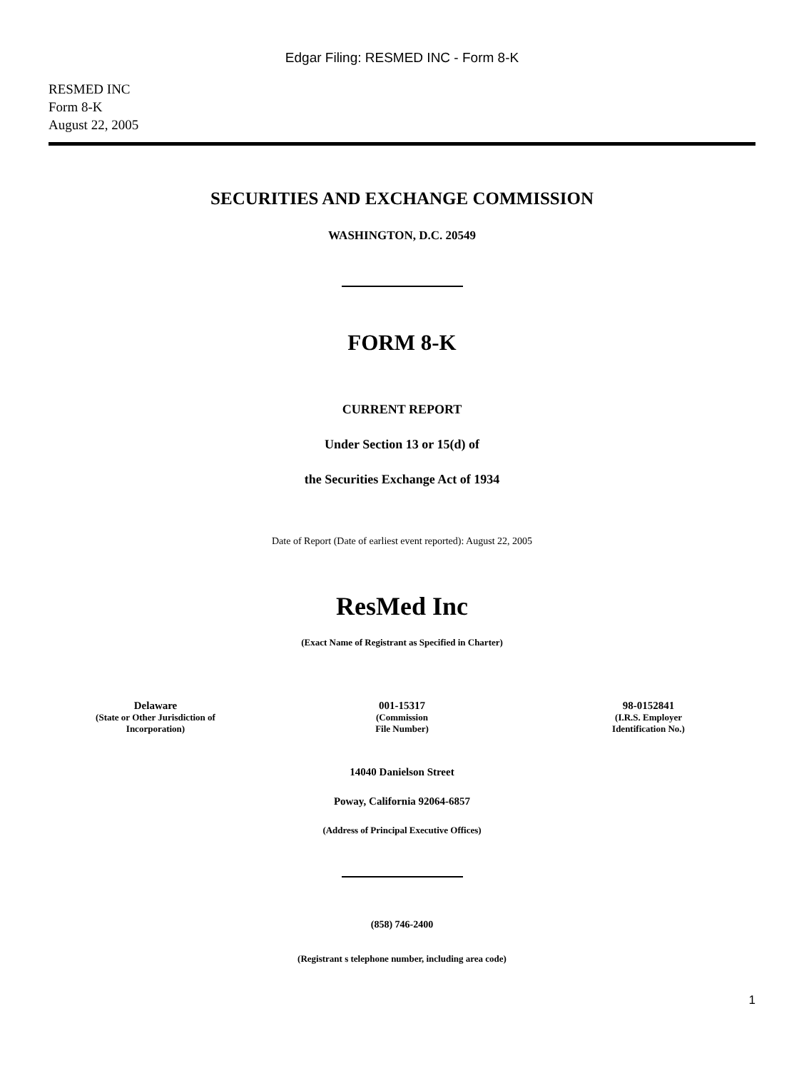Edgar Filing: RESMED INC - Form 8-K
RESMED INC
Form 8-K
August 22, 2005
SECURITIES AND EXCHANGE COMMISSION
WASHINGTON, D.C. 20549
FORM 8-K
CURRENT REPORT
Under Section 13 or 15(d) of
the Securities Exchange Act of 1934
Date of Report (Date of earliest event reported): August 22, 2005
ResMed Inc
(Exact Name of Registrant as Specified in Charter)
Delaware
(State or Other Jurisdiction of
Incorporation)
001-15317
(Commission
File Number)
98-0152841
(I.R.S. Employer
Identification No.)
14040 Danielson Street
Poway, California 92064-6857
(Address of Principal Executive Offices)
(858) 746-2400
(Registrant s telephone number, including area code)
1